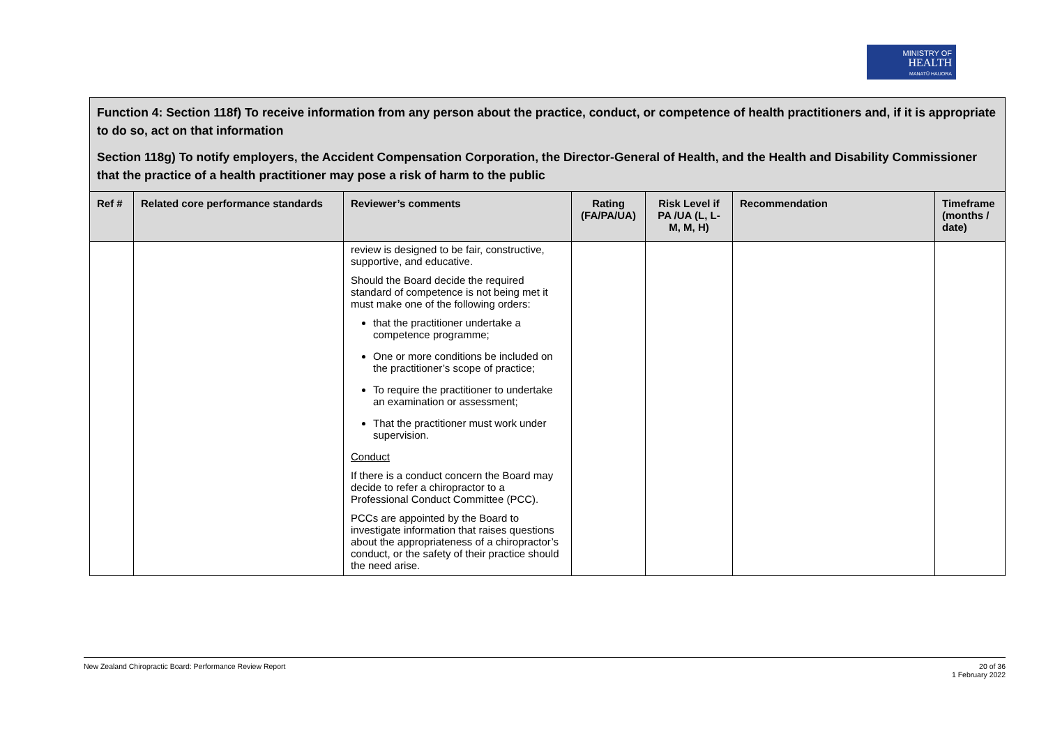MINISTRY OF
HEALTH
MANATŪ HAUORA
| Function 4: Section 118f) To receive information from any person about the practice, conduct, or competence of health practitioners and, if it is appropriate to do so, act on that information Section 118g) To notify employers, the Accident Compensation Corporation, the Director-General of Health, and the Health and Disability Commissioner that the practice of a health practitioner may pose a risk of harm to the public | | | | | | |
| Ref # | Related core performance standards | Reviewer’s comments | Rating (FA/PA/UA) | Risk Level if PA /UA (L, L-M, M, H) | Recommendation | Timeframe (months / date) |
| | | review is designed to be fair, constructive, supportive, and educative. Should the Board decide the required standard of competence is not being met it must make one of the following orders: that the practitioner undertake a competence programme; One or more conditions be included on the practitioner’s scope of practice; To require the practitioner to undertake an examination or assessment; That the practitioner must work under supervision. Conduct If there is a conduct concern the Board may decide to refer a chiropractor to a Professional Conduct Committee (PCC). PCCs are appointed by the Board to investigate information that raises questions about the appropriateness of a chiropractor’s conduct, or the safety of their practice should the need arise. | | | | |
New Zealand Chiropractic Board: Performance Review Report 20 of 36
1 February 2022